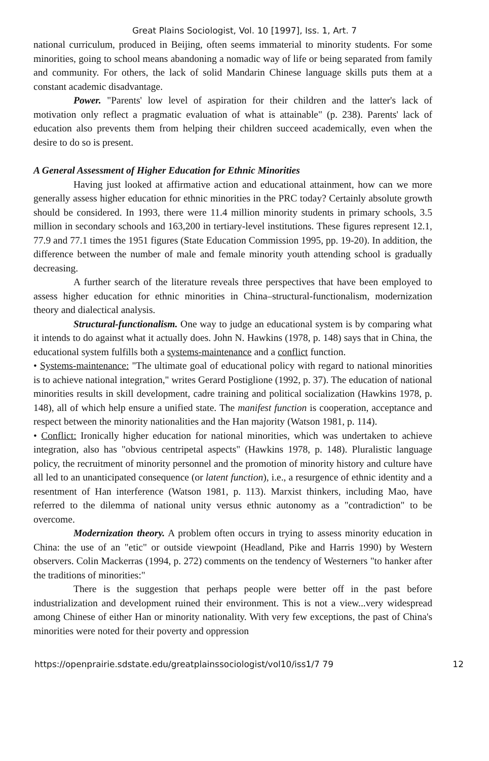Great Plains Sociologist, Vol. 10 [1997], Iss. 1, Art. 7
national curriculum, produced in Beijing, often seems immaterial to minority students. For some minorities, going to school means abandoning a nomadic way of life or being separated from family and community. For others, the lack of solid Mandarin Chinese language skills puts them at a constant academic disadvantage.
Power. "Parents' low level of aspiration for their children and the latter's lack of motivation only reflect a pragmatic evaluation of what is attainable" (p. 238). Parents' lack of education also prevents them from helping their children succeed academically, even when the desire to do so is present.
A General Assessment of Higher Education for Ethnic Minorities
Having just looked at affirmative action and educational attainment, how can we more generally assess higher education for ethnic minorities in the PRC today? Certainly absolute growth should be considered. In 1993, there were 11.4 million minority students in primary schools, 3.5 million in secondary schools and 163,200 in tertiary-level institutions. These figures represent 12.1, 77.9 and 77.1 times the 1951 figures (State Education Commission 1995, pp. 19-20). In addition, the difference between the number of male and female minority youth attending school is gradually decreasing.
A further search of the literature reveals three perspectives that have been employed to assess higher education for ethnic minorities in China–structural-functionalism, modernization theory and dialectical analysis.
Structural-functionalism. One way to judge an educational system is by comparing what it intends to do against what it actually does. John N. Hawkins (1978, p. 148) says that in China, the educational system fulfills both a systems-maintenance and a conflict function.
• Systems-maintenance: "The ultimate goal of educational policy with regard to national minorities is to achieve national integration," writes Gerard Postiglione (1992, p. 37). The education of national minorities results in skill development, cadre training and political socialization (Hawkins 1978, p. 148), all of which help ensure a unified state. The manifest function is cooperation, acceptance and respect between the minority nationalities and the Han majority (Watson 1981, p. 114).
• Conflict: Ironically higher education for national minorities, which was undertaken to achieve integration, also has "obvious centripetal aspects" (Hawkins 1978, p. 148). Pluralistic language policy, the recruitment of minority personnel and the promotion of minority history and culture have all led to an unanticipated consequence (or latent function), i.e., a resurgence of ethnic identity and a resentment of Han interference (Watson 1981, p. 113). Marxist thinkers, including Mao, have referred to the dilemma of national unity versus ethnic autonomy as a "contradiction" to be overcome.
Modernization theory. A problem often occurs in trying to assess minority education in China: the use of an "etic" or outside viewpoint (Headland, Pike and Harris 1990) by Western observers. Colin Mackerras (1994, p. 272) comments on the tendency of Westerners "to hanker after the traditions of minorities:"
There is the suggestion that perhaps people were better off in the past before industrialization and development ruined their environment. This is not a view...very widespread among Chinese of either Han or minority nationality. With very few exceptions, the past of China's minorities were noted for their poverty and oppression
https://openprairie.sdstate.edu/greatplainssociologist/vol10/iss1/7 79 12